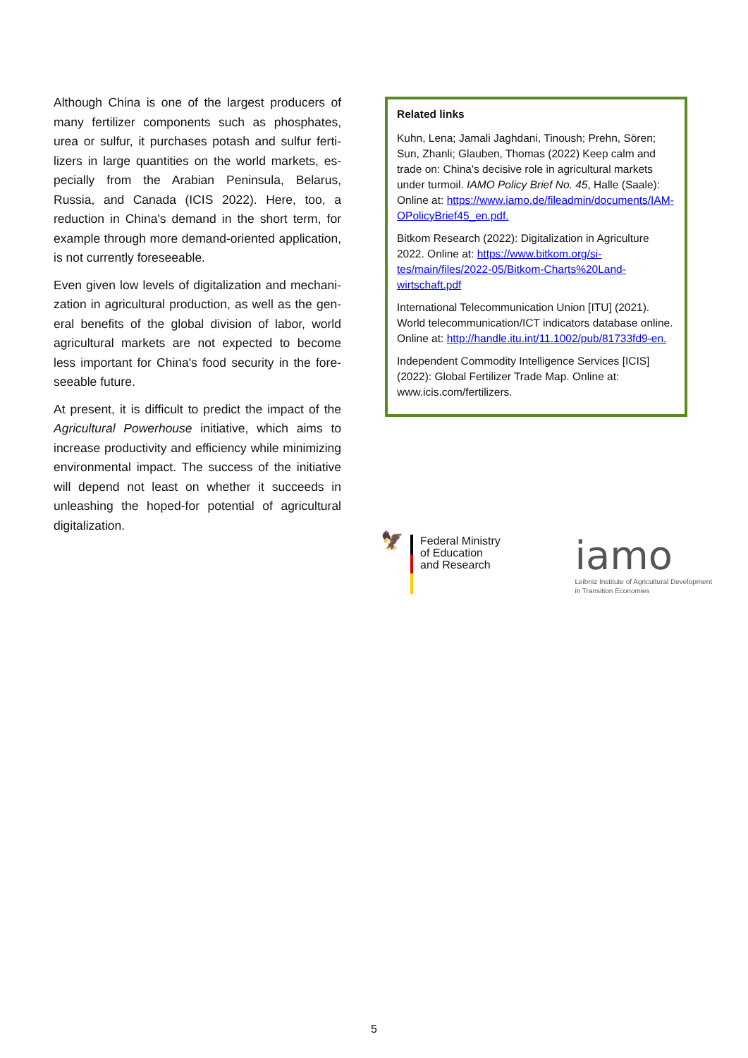Although China is one of the largest producers of many fertilizer components such as phosphates, urea or sulfur, it purchases potash and sulfur ferti­lizers in large quantities on the world markets, es­pecially from the Arabian Peninsula, Belarus, Russia, and Canada (ICIS 2022). Here, too, a reduction in China's demand in the short term, for example through more demand-oriented application, is not currently foreseeable.
Even given low levels of digitalization and mechani­zation in agricultural production, as well as the gen­eral benefits of the global division of labor, world agricultural markets are not expected to become less important for China's food security in the fore­seeable future.
At present, it is difficult to predict the impact of the Agricultural Powerhouse initiative, which aims to increase productivity and efficiency while minimiz­ing environmental impact. The success of the initi­ative will depend not least on whether it succeeds in unleashing the hoped-for potential of agricul­tural digitalization.
Related links
Kuhn, Lena; Jamali Jaghdani, Tinoush; Prehn, Sören; Sun, Zhanli; Glauben, Thomas (2022) Keep calm and trade on: China's decisive role in agricultural markets under turmoil. IAMO Policy Brief No. 45, Halle (Saale): Online at: https://www.iamo.de/fileadmin/documents/IAM­OPolicyBrief45_en.pdf.
Bitkom Research (2022): Digitalization in Agricul­ture 2022. Online at: https://www.bitkom.org/si­tes/main/files/2022-05/Bitkom-Charts%20Land­wirtschaft.pdf
International Telecommunication Union [ITU] (2021). World telecommunication/ICT indicators database online. Online at: http://han­dle.itu.int/11.1002/pub/81733fd9-en.
Independent Commodity Intelligence Services [ICIS] (2022): Global Fertilizer Trade Map. Online at: www.icis.com/fertilizers.
🦅
Federal Ministry
of Education
and Research
iamo
Leibniz Institute of Agricultural Development
in Transition Economies
5